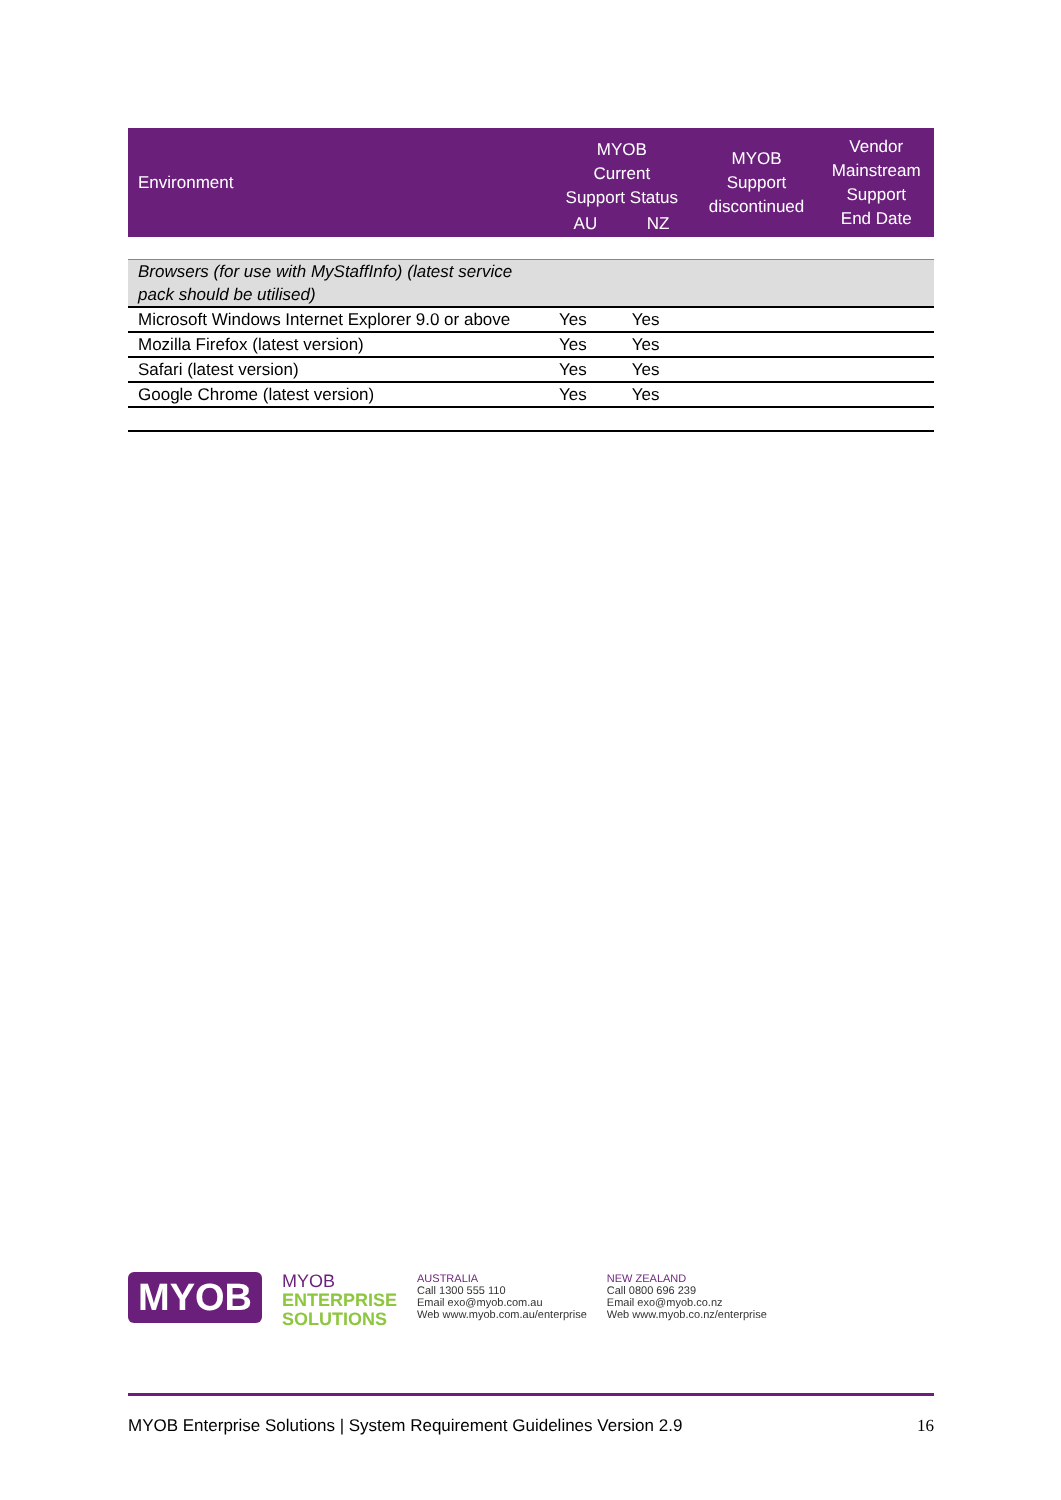| Environment | MYOB Current Support Status | | MYOB Support discontinued | Vendor Mainstream Support End Date |
| --- | --- | --- | --- | --- |
| | AU | NZ | | |
| Browsers (for use with MyStaffInfo) (latest service pack should be utilised) | | | | |
| Microsoft Windows Internet Explorer 9.0 or above | Yes | Yes | | |
| Mozilla Firefox (latest version) | Yes | Yes | | |
| Safari (latest version) | Yes | Yes | | |
| Google Chrome (latest version) | Yes | Yes | | |
MYOB
MYOB
ENTERPRISE
SOLUTIONS
AUSTRALIA
Call 1300 555 110
Email exo@myob.com.au
Web www.myob.com.au/enterprise
NEW ZEALAND
Call 0800 696 239
Email exo@myob.co.nz
Web www.myob.co.nz/enterprise
MYOB Enterprise Solutions | System Requirement Guidelines Version 2.9 16